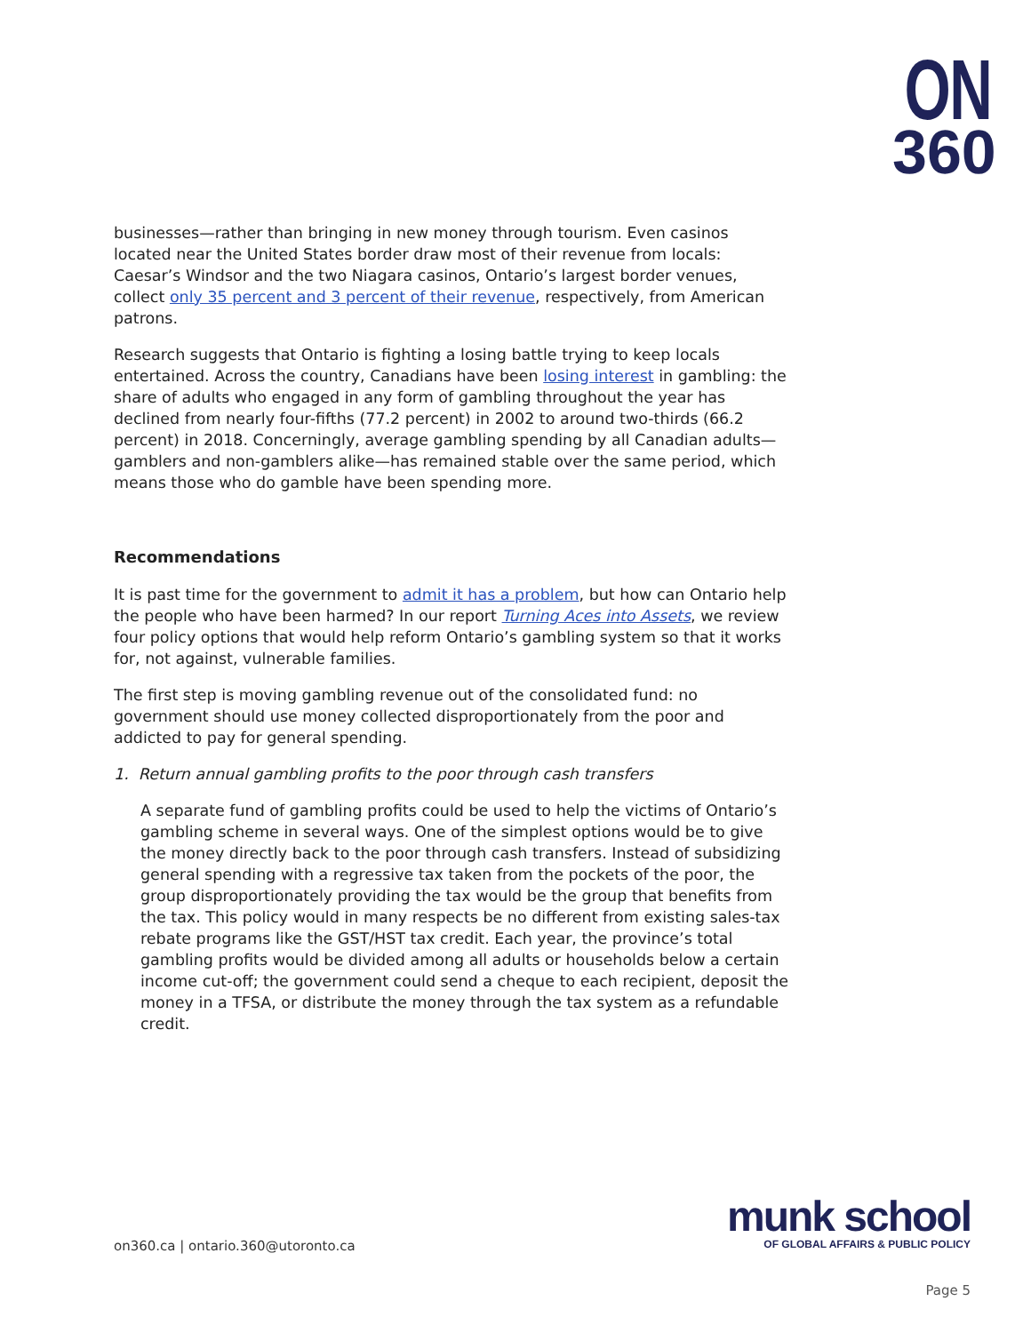ON
360
businesses—rather than bringing in new money through tourism. Even casinos located near the United States border draw most of their revenue from locals: Caesar’s Windsor and the two Niagara casinos, Ontario’s largest border venues, collect only 35 percent and 3 percent of their revenue, respectively, from American patrons.
Research suggests that Ontario is fighting a losing battle trying to keep locals entertained. Across the country, Canadians have been losing interest in gambling: the share of adults who engaged in any form of gambling throughout the year has declined from nearly four-fifths (77.2 percent) in 2002 to around two-thirds (66.2 percent) in 2018. Concerningly, average gambling spending by all Canadian adults—gamblers and non-gamblers alike—has remained stable over the same period, which means those who do gamble have been spending more.
Recommendations
It is past time for the government to admit it has a problem, but how can Ontario help the people who have been harmed? In our report Turning Aces into Assets, we review four policy options that would help reform Ontario’s gambling system so that it works for, not against, vulnerable families.
The first step is moving gambling revenue out of the consolidated fund: no government should use money collected disproportionately from the poor and addicted to pay for general spending.
1. Return annual gambling profits to the poor through cash transfers
A separate fund of gambling profits could be used to help the victims of Ontario’s gambling scheme in several ways. One of the simplest options would be to give the money directly back to the poor through cash transfers. Instead of subsidizing general spending with a regressive tax taken from the pockets of the poor, the group disproportionately providing the tax would be the group that benefits from the tax. This policy would in many respects be no different from existing sales-tax rebate programs like the GST/HST tax credit. Each year, the province’s total gambling profits would be divided among all adults or households below a certain income cut-off; the government could send a cheque to each recipient, deposit the money in a TFSA, or distribute the money through the tax system as a refundable credit.
on360.ca | ontario.360@utoronto.ca
munk school
OF GLOBAL AFFAIRS & PUBLIC POLICY
Page 5